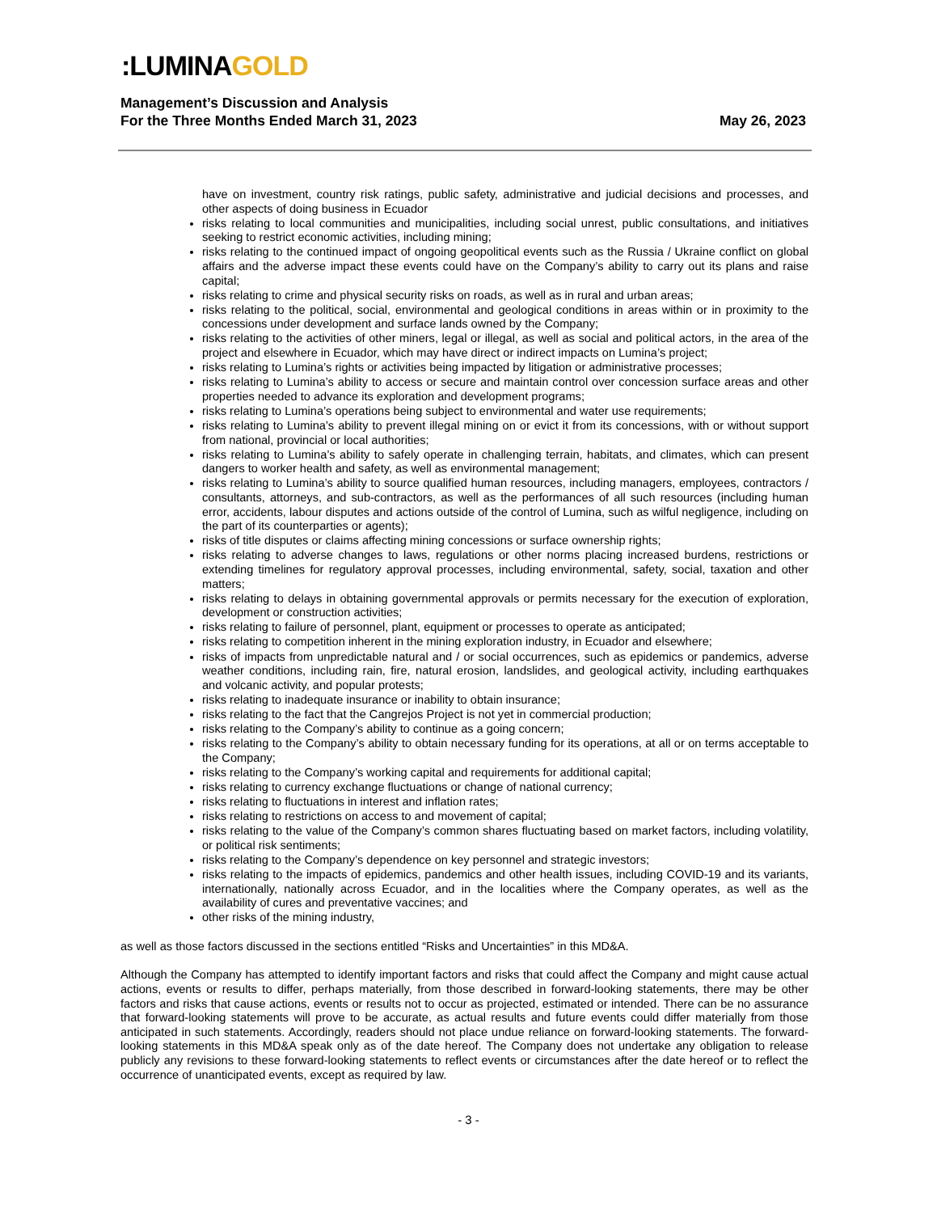:LUMINAGOLD
Management’s Discussion and Analysis
For the Three Months Ended March 31, 2023 May 26, 2023
have on investment, country risk ratings, public safety, administrative and judicial decisions and processes, and other aspects of doing business in Ecuador
risks relating to local communities and municipalities, including social unrest, public consultations, and initiatives seeking to restrict economic activities, including mining;
risks relating to the continued impact of ongoing geopolitical events such as the Russia / Ukraine conflict on global affairs and the adverse impact these events could have on the Company’s ability to carry out its plans and raise capital;
risks relating to crime and physical security risks on roads, as well as in rural and urban areas;
risks relating to the political, social, environmental and geological conditions in areas within or in proximity to the concessions under development and surface lands owned by the Company;
risks relating to the activities of other miners, legal or illegal, as well as social and political actors, in the area of the project and elsewhere in Ecuador, which may have direct or indirect impacts on Lumina’s project;
risks relating to Lumina’s rights or activities being impacted by litigation or administrative processes;
risks relating to Lumina’s ability to access or secure and maintain control over concession surface areas and other properties needed to advance its exploration and development programs;
risks relating to Lumina’s operations being subject to environmental and water use requirements;
risks relating to Lumina’s ability to prevent illegal mining on or evict it from its concessions, with or without support from national, provincial or local authorities;
risks relating to Lumina’s ability to safely operate in challenging terrain, habitats, and climates, which can present dangers to worker health and safety, as well as environmental management;
risks relating to Lumina’s ability to source qualified human resources, including managers, employees, contractors / consultants, attorneys, and sub-contractors, as well as the performances of all such resources (including human error, accidents, labour disputes and actions outside of the control of Lumina, such as wilful negligence, including on the part of its counterparties or agents);
risks of title disputes or claims affecting mining concessions or surface ownership rights;
risks relating to adverse changes to laws, regulations or other norms placing increased burdens, restrictions or extending timelines for regulatory approval processes, including environmental, safety, social, taxation and other matters;
risks relating to delays in obtaining governmental approvals or permits necessary for the execution of exploration, development or construction activities;
risks relating to failure of personnel, plant, equipment or processes to operate as anticipated;
risks relating to competition inherent in the mining exploration industry, in Ecuador and elsewhere;
risks of impacts from unpredictable natural and / or social occurrences, such as epidemics or pandemics, adverse weather conditions, including rain, fire, natural erosion, landslides, and geological activity, including earthquakes and volcanic activity, and popular protests;
risks relating to inadequate insurance or inability to obtain insurance;
risks relating to the fact that the Cangrejos Project is not yet in commercial production;
risks relating to the Company’s ability to continue as a going concern;
risks relating to the Company’s ability to obtain necessary funding for its operations, at all or on terms acceptable to the Company;
risks relating to the Company’s working capital and requirements for additional capital;
risks relating to currency exchange fluctuations or change of national currency;
risks relating to fluctuations in interest and inflation rates;
risks relating to restrictions on access to and movement of capital;
risks relating to the value of the Company’s common shares fluctuating based on market factors, including volatility, or political risk sentiments;
risks relating to the Company’s dependence on key personnel and strategic investors;
risks relating to the impacts of epidemics, pandemics and other health issues, including COVID-19 and its variants, internationally, nationally across Ecuador, and in the localities where the Company operates, as well as the availability of cures and preventative vaccines; and
other risks of the mining industry,
as well as those factors discussed in the sections entitled “Risks and Uncertainties” in this MD&A.
Although the Company has attempted to identify important factors and risks that could affect the Company and might cause actual actions, events or results to differ, perhaps materially, from those described in forward-looking statements, there may be other factors and risks that cause actions, events or results not to occur as projected, estimated or intended. There can be no assurance that forward-looking statements will prove to be accurate, as actual results and future events could differ materially from those anticipated in such statements. Accordingly, readers should not place undue reliance on forward-looking statements. The forward-looking statements in this MD&A speak only as of the date hereof. The Company does not undertake any obligation to release publicly any revisions to these forward-looking statements to reflect events or circumstances after the date hereof or to reflect the occurrence of unanticipated events, except as required by law.
- 3 -